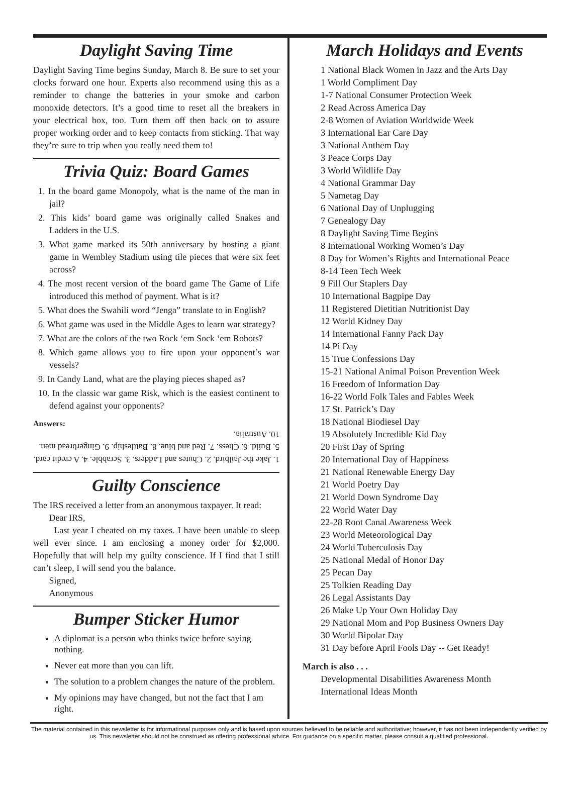Daylight Saving Time
Daylight Saving Time begins Sunday, March 8. Be sure to set your clocks forward one hour. Experts also recommend using this as a reminder to change the batteries in your smoke and carbon monoxide detectors. It’s a good time to reset all the breakers in your electrical box, too. Turn them off then back on to assure proper working order and to keep contacts from sticking. That way they’re sure to trip when you really need them to!
Trivia Quiz: Board Games
1. In the board game Monopoly, what is the name of the man in jail?
2. This kids’ board game was originally called Snakes and Ladders in the U.S.
3. What game marked its 50th anniversary by hosting a giant game in Wembley Stadium using tile pieces that were six feet across?
4. The most recent version of the board game The Game of Life introduced this method of payment. What is it?
5. What does the Swahili word “Jenga” translate to in English?
6. What game was used in the Middle Ages to learn war strategy?
7. What are the colors of the two Rock ‘em Sock ‘em Robots?
8. Which game allows you to fire upon your opponent’s war vessels?
9. In Candy Land, what are the playing pieces shaped as?
10. In the classic war game Risk, which is the easiest continent to defend against your opponents?
Answers:
1. Jake the Jailbird. 2. Chutes and Ladders. 3. Scrabble. 4. A credit card. 5. Build. 6. Chess. 7. Red and blue. 8. Battleship. 9. Gingerbread men. 10. Australia.
Guilty Conscience
The IRS received a letter from an anonymous taxpayer. It read:
Dear IRS,
Last year I cheated on my taxes. I have been unable to sleep well ever since. I am enclosing a money order for $2,000. Hopefully that will help my guilty conscience. If I find that I still can’t sleep, I will send you the balance.
Signed,
Anonymous
Bumper Sticker Humor
A diplomat is a person who thinks twice before saying nothing.
Never eat more than you can lift.
The solution to a problem changes the nature of the problem.
My opinions may have changed, but not the fact that I am right.
March Holidays and Events
1 National Black Women in Jazz and the Arts Day
1 World Compliment Day
1-7 National Consumer Protection Week
2 Read Across America Day
2-8 Women of Aviation Worldwide Week
3 International Ear Care Day
3 National Anthem Day
3 Peace Corps Day
3 World Wildlife Day
4 National Grammar Day
5 Nametag Day
6 National Day of Unplugging
7 Genealogy Day
8 Daylight Saving Time Begins
8 International Working Women’s Day
8 Day for Women’s Rights and International Peace
8-14 Teen Tech Week
9 Fill Our Staplers Day
10 International Bagpipe Day
11 Registered Dietitian Nutritionist Day
12 World Kidney Day
14 International Fanny Pack Day
14 Pi Day
15 True Confessions Day
15-21 National Animal Poison Prevention Week
16 Freedom of Information Day
16-22 World Folk Tales and Fables Week
17 St. Patrick’s Day
18 National Biodiesel Day
19 Absolutely Incredible Kid Day
20 First Day of Spring
20 International Day of Happiness
21 National Renewable Energy Day
21 World Poetry Day
21 World Down Syndrome Day
22 World Water Day
22-28 Root Canal Awareness Week
23 World Meteorological Day
24 World Tuberculosis Day
25 National Medal of Honor Day
25 Pecan Day
25 Tolkien Reading Day
26 Legal Assistants Day
26 Make Up Your Own Holiday Day
29 National Mom and Pop Business Owners Day
30 World Bipolar Day
31 Day before April Fools Day -- Get Ready!
March is also . . .
Developmental Disabilities Awareness Month
International Ideas Month
The material contained in this newsletter is for informational purposes only and is based upon sources believed to be reliable and authoritative; however, it has not been independently verified by us. This newsletter should not be construed as offering professional advice. For guidance on a specific matter, please consult a qualified professional.